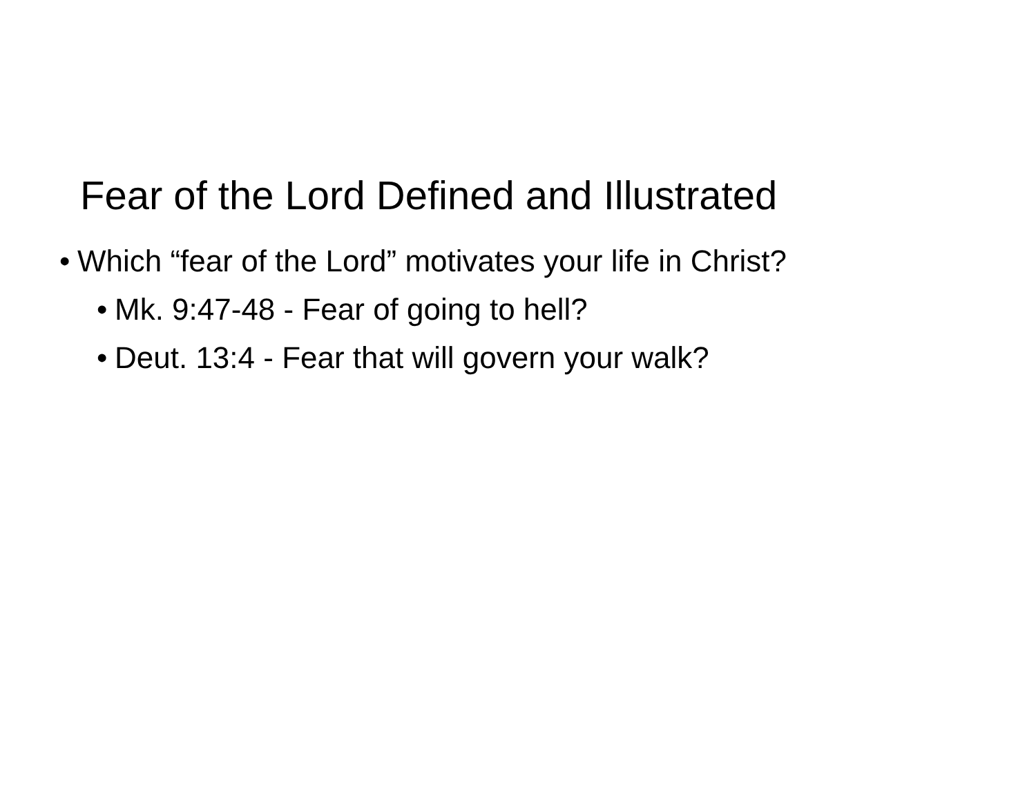Fear of the Lord Defined and Illustrated
• Which “fear of the Lord” motivates your life in Christ?
• Mk. 9:47-48 - Fear of going to hell?
• Deut. 13:4 - Fear that will govern your walk?